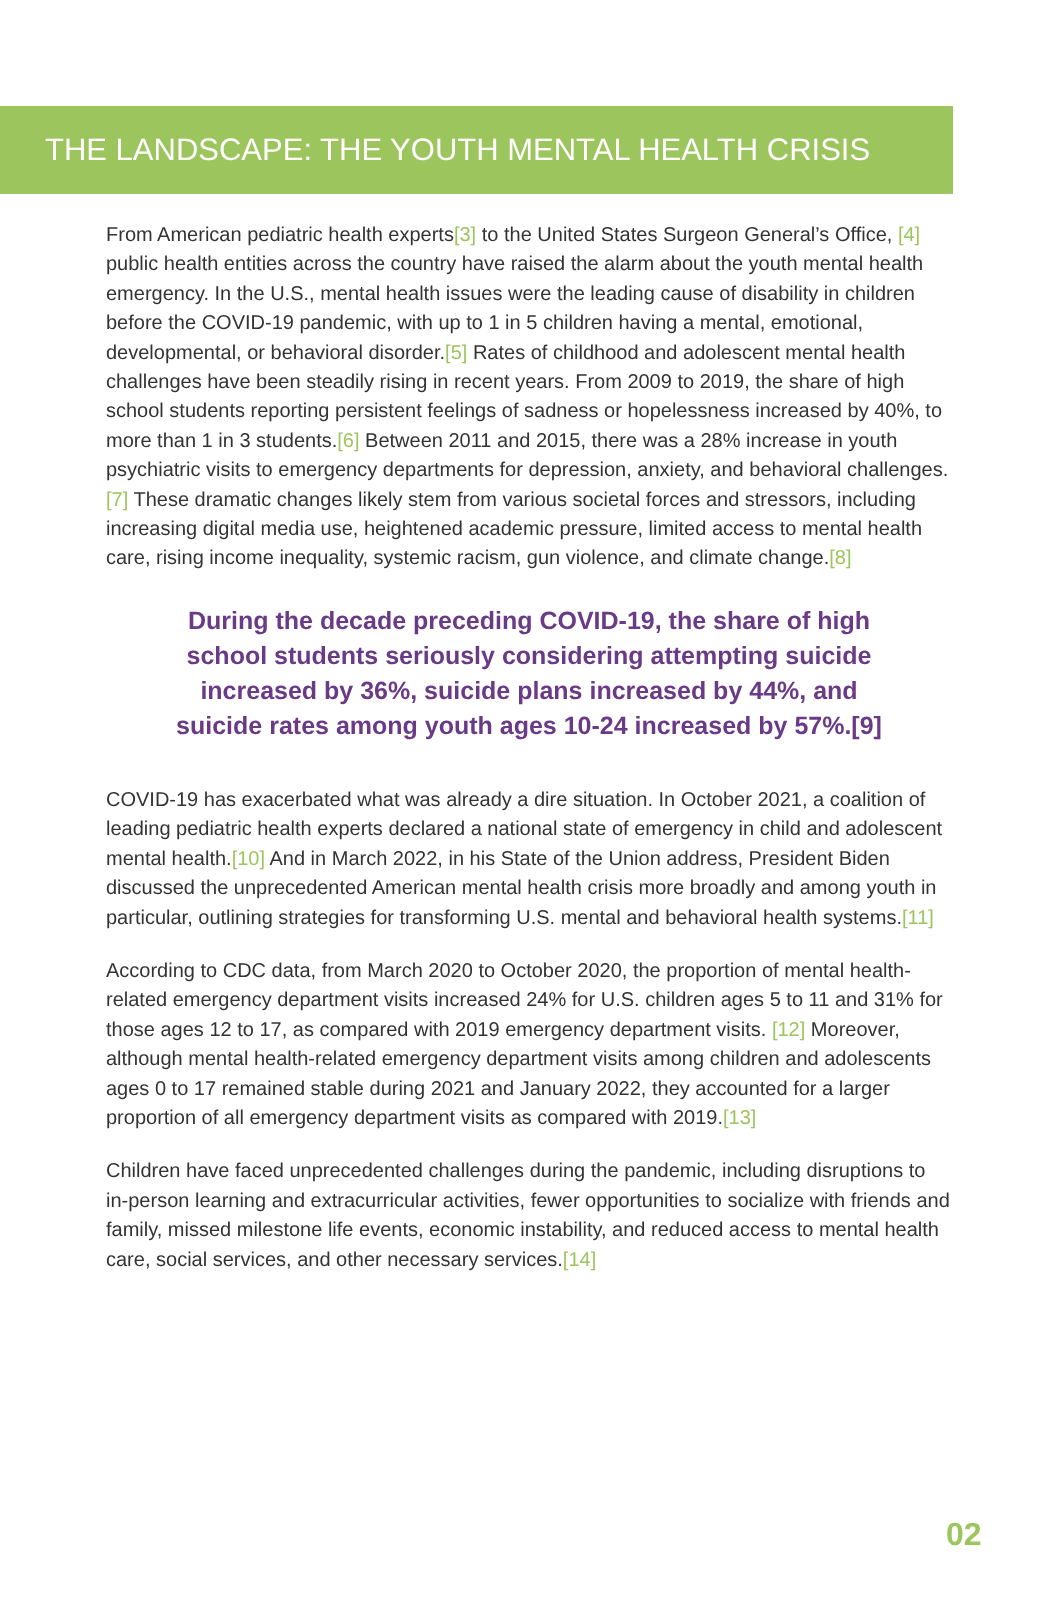THE LANDSCAPE: THE YOUTH MENTAL HEALTH CRISIS
From American pediatric health experts[3] to the United States Surgeon General’s Office, [4] public health entities across the country have raised the alarm about the youth mental health emergency. In the U.S., mental health issues were the leading cause of disability in children before the COVID-19 pandemic, with up to 1 in 5 children having a mental, emotional, developmental, or behavioral disorder.[5] Rates of childhood and adolescent mental health challenges have been steadily rising in recent years. From 2009 to 2019, the share of high school students reporting persistent feelings of sadness or hopelessness increased by 40%, to more than 1 in 3 students.[6] Between 2011 and 2015, there was a 28% increase in youth psychiatric visits to emergency departments for depression, anxiety, and behavioral challenges.[7] These dramatic changes likely stem from various societal forces and stressors, including increasing digital media use, heightened academic pressure, limited access to mental health care, rising income inequality, systemic racism, gun violence, and climate change.[8]
During the decade preceding COVID-19, the share of high school students seriously considering attempting suicide increased by 36%, suicide plans increased by 44%, and suicide rates among youth ages 10-24 increased by 57%.[9]
COVID-19 has exacerbated what was already a dire situation. In October 2021, a coalition of leading pediatric health experts declared a national state of emergency in child and adolescent mental health.[10] And in March 2022, in his State of the Union address, President Biden discussed the unprecedented American mental health crisis more broadly and among youth in particular, outlining strategies for transforming U.S. mental and behavioral health systems.[11]
According to CDC data, from March 2020 to October 2020, the proportion of mental health-related emergency department visits increased 24% for U.S. children ages 5 to 11 and 31% for those ages 12 to 17, as compared with 2019 emergency department visits. [12] Moreover, although mental health-related emergency department visits among children and adolescents ages 0 to 17 remained stable during 2021 and January 2022, they accounted for a larger proportion of all emergency department visits as compared with 2019.[13]
Children have faced unprecedented challenges during the pandemic, including disruptions to in-person learning and extracurricular activities, fewer opportunities to socialize with friends and family, missed milestone life events, economic instability, and reduced access to mental health care, social services, and other necessary services.[14]
02